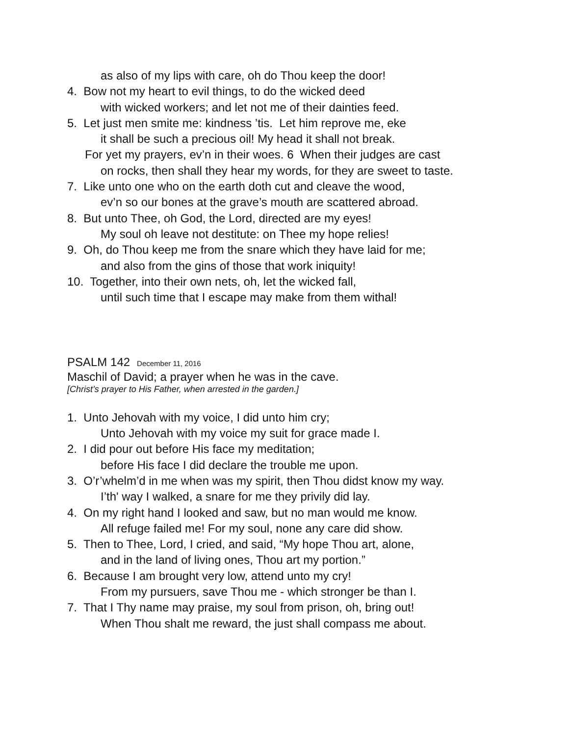as also of my lips with care, oh do Thou keep the door!
4. Bow not my heart to evil things, to do the wicked deed
with wicked workers; and let not me of their dainties feed.
5. Let just men smite me: kindness ’tis. Let him reprove me, eke
it shall be such a precious oil! My head it shall not break.
For yet my prayers, ev’n in their woes. 6 When their judges are cast
on rocks, then shall they hear my words, for they are sweet to taste.
7. Like unto one who on the earth doth cut and cleave the wood,
ev’n so our bones at the grave’s mouth are scattered abroad.
8. But unto Thee, oh God, the Lord, directed are my eyes!
My soul oh leave not destitute: on Thee my hope relies!
9. Oh, do Thou keep me from the snare which they have laid for me;
and also from the gins of those that work iniquity!
10. Together, into their own nets, oh, let the wicked fall,
until such time that I escape may make from them withal!
PSALM 142 December 11, 2016
Maschil of David; a prayer when he was in the cave.
[Christ’s prayer to His Father, when arrested in the garden.]
1. Unto Jehovah with my voice, I did unto him cry;
Unto Jehovah with my voice my suit for grace made I.
2. I did pour out before His face my meditation;
before His face I did declare the trouble me upon.
3. O’r’whelm’d in me when was my spirit, then Thou didst know my way.
I’th' way I walked, a snare for me they privily did lay.
4. On my right hand I looked and saw, but no man would me know.
All refuge failed me! For my soul, none any care did show.
5. Then to Thee, Lord, I cried, and said, “My hope Thou art, alone,
and in the land of living ones, Thou art my portion.”
6. Because I am brought very low, attend unto my cry!
From my pursuers, save Thou me - which stronger be than I.
7. That I Thy name may praise, my soul from prison, oh, bring out!
When Thou shalt me reward, the just shall compass me about.